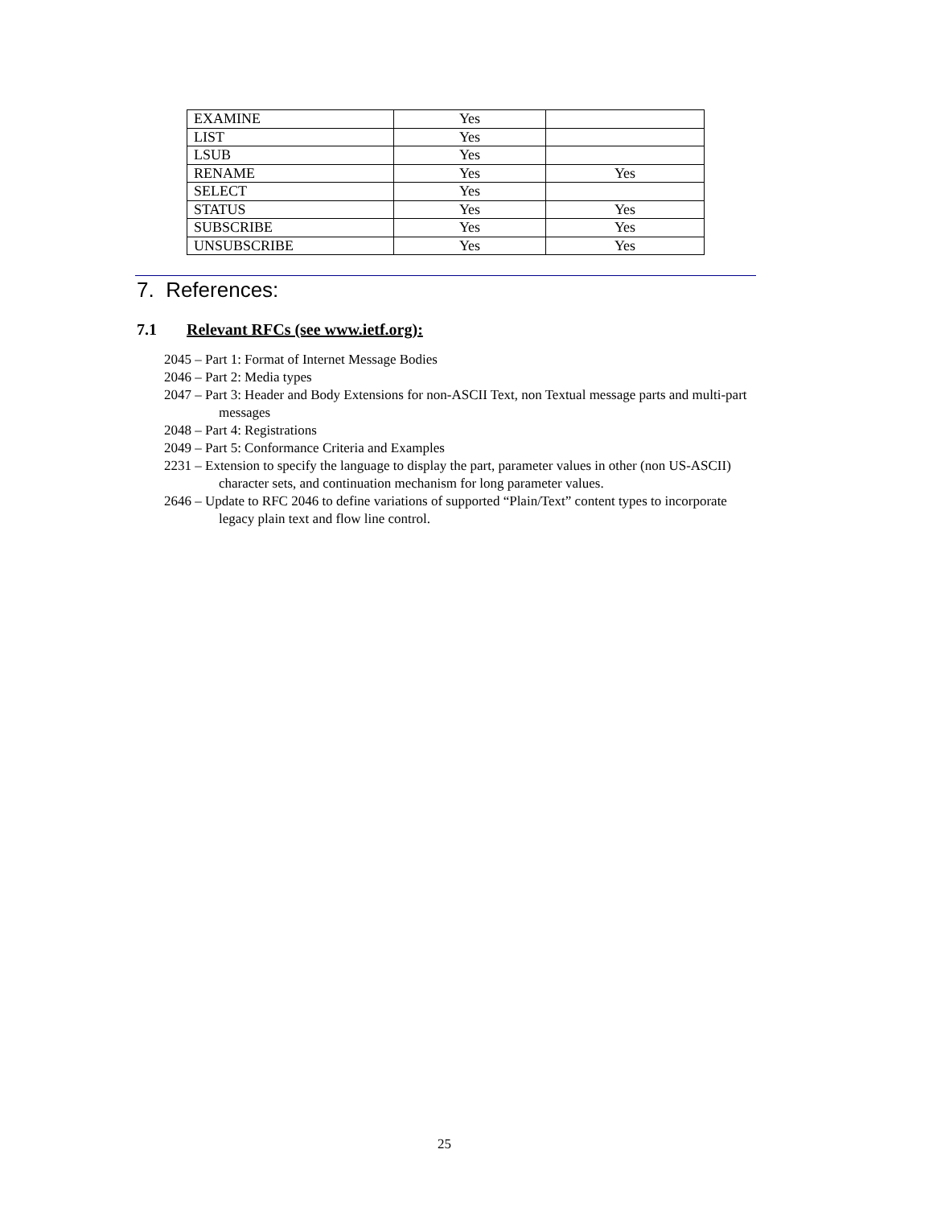| EXAMINE | Yes | |
| LIST | Yes | |
| LSUB | Yes | |
| RENAME | Yes | Yes |
| SELECT | Yes | |
| STATUS | Yes | Yes |
| SUBSCRIBE | Yes | Yes |
| UNSUBSCRIBE | Yes | Yes |
7. References:
7.1 Relevant RFCs (see www.ietf.org):
2045 – Part 1: Format of Internet Message Bodies
2046 – Part 2: Media types
2047 – Part 3: Header and Body Extensions for non-ASCII Text, non Textual message parts and multi-part messages
2048 – Part 4: Registrations
2049 – Part 5: Conformance Criteria and Examples
2231 – Extension to specify the language to display the part, parameter values in other (non US-ASCII) character sets, and continuation mechanism for long parameter values.
2646 – Update to RFC 2046 to define variations of supported “Plain/Text” content types to incorporate legacy plain text and flow line control.
25